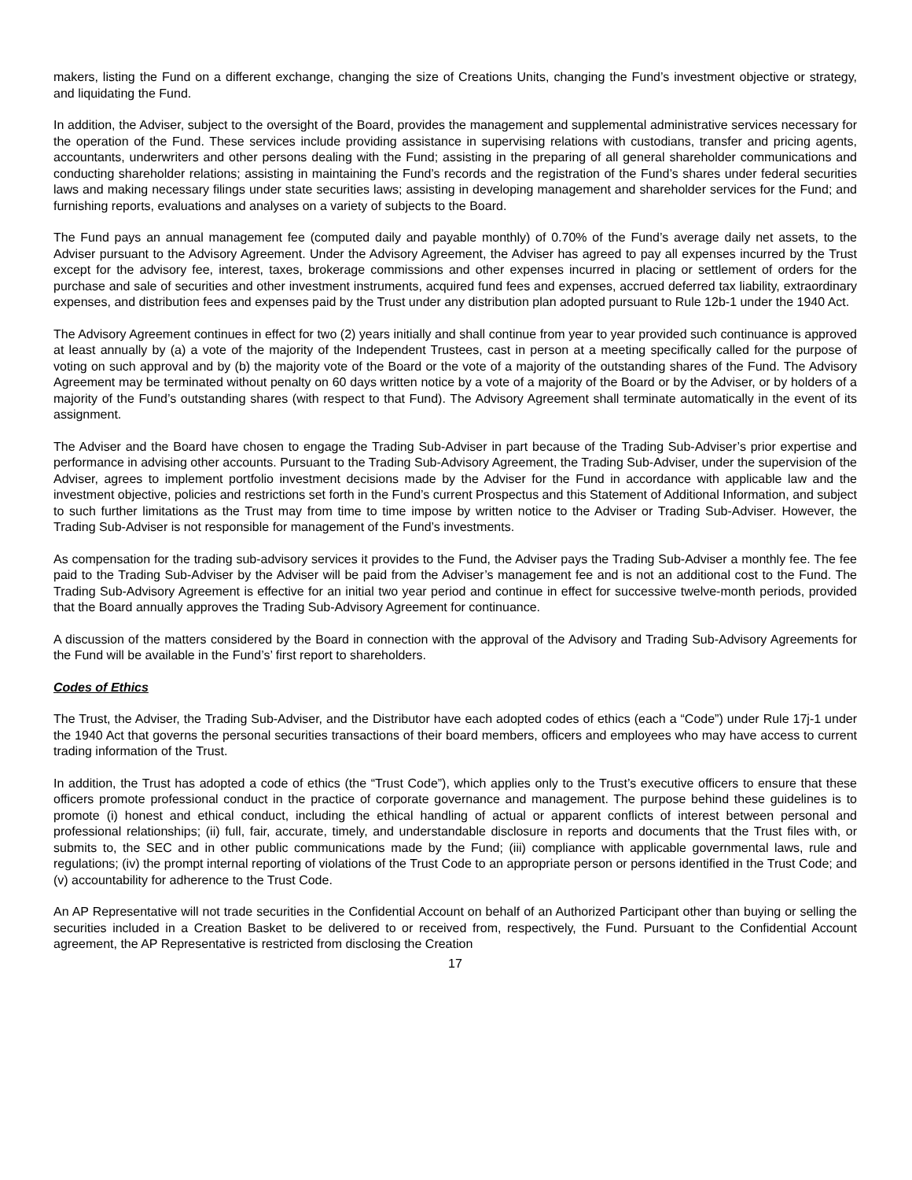makers, listing the Fund on a different exchange, changing the size of Creations Units, changing the Fund’s investment objective or strategy, and liquidating the Fund.
In addition, the Adviser, subject to the oversight of the Board, provides the management and supplemental administrative services necessary for the operation of the Fund. These services include providing assistance in supervising relations with custodians, transfer and pricing agents, accountants, underwriters and other persons dealing with the Fund; assisting in the preparing of all general shareholder communications and conducting shareholder relations; assisting in maintaining the Fund’s records and the registration of the Fund’s shares under federal securities laws and making necessary filings under state securities laws; assisting in developing management and shareholder services for the Fund; and furnishing reports, evaluations and analyses on a variety of subjects to the Board.
The Fund pays an annual management fee (computed daily and payable monthly) of 0.70% of the Fund’s average daily net assets, to the Adviser pursuant to the Advisory Agreement. Under the Advisory Agreement, the Adviser has agreed to pay all expenses incurred by the Trust except for the advisory fee, interest, taxes, brokerage commissions and other expenses incurred in placing or settlement of orders for the purchase and sale of securities and other investment instruments, acquired fund fees and expenses, accrued deferred tax liability, extraordinary expenses, and distribution fees and expenses paid by the Trust under any distribution plan adopted pursuant to Rule 12b-1 under the 1940 Act.
The Advisory Agreement continues in effect for two (2) years initially and shall continue from year to year provided such continuance is approved at least annually by (a) a vote of the majority of the Independent Trustees, cast in person at a meeting specifically called for the purpose of voting on such approval and by (b) the majority vote of the Board or the vote of a majority of the outstanding shares of the Fund. The Advisory Agreement may be terminated without penalty on 60 days written notice by a vote of a majority of the Board or by the Adviser, or by holders of a majority of the Fund’s outstanding shares (with respect to that Fund). The Advisory Agreement shall terminate automatically in the event of its assignment.
The Adviser and the Board have chosen to engage the Trading Sub-Adviser in part because of the Trading Sub-Adviser’s prior expertise and performance in advising other accounts. Pursuant to the Trading Sub-Advisory Agreement, the Trading Sub-Adviser, under the supervision of the Adviser, agrees to implement portfolio investment decisions made by the Adviser for the Fund in accordance with applicable law and the investment objective, policies and restrictions set forth in the Fund’s current Prospectus and this Statement of Additional Information, and subject to such further limitations as the Trust may from time to time impose by written notice to the Adviser or Trading Sub-Adviser. However, the Trading Sub-Adviser is not responsible for management of the Fund’s investments.
As compensation for the trading sub-advisory services it provides to the Fund, the Adviser pays the Trading Sub-Adviser a monthly fee. The fee paid to the Trading Sub-Adviser by the Adviser will be paid from the Adviser’s management fee and is not an additional cost to the Fund. The Trading Sub-Advisory Agreement is effective for an initial two year period and continue in effect for successive twelve-month periods, provided that the Board annually approves the Trading Sub-Advisory Agreement for continuance.
A discussion of the matters considered by the Board in connection with the approval of the Advisory and Trading Sub-Advisory Agreements for the Fund will be available in the Fund’s’ first report to shareholders.
Codes of Ethics
The Trust, the Adviser, the Trading Sub-Adviser, and the Distributor have each adopted codes of ethics (each a “Code”) under Rule 17j-1 under the 1940 Act that governs the personal securities transactions of their board members, officers and employees who may have access to current trading information of the Trust.
In addition, the Trust has adopted a code of ethics (the “Trust Code”), which applies only to the Trust’s executive officers to ensure that these officers promote professional conduct in the practice of corporate governance and management. The purpose behind these guidelines is to promote (i) honest and ethical conduct, including the ethical handling of actual or apparent conflicts of interest between personal and professional relationships; (ii) full, fair, accurate, timely, and understandable disclosure in reports and documents that the Trust files with, or submits to, the SEC and in other public communications made by the Fund; (iii) compliance with applicable governmental laws, rule and regulations; (iv) the prompt internal reporting of violations of the Trust Code to an appropriate person or persons identified in the Trust Code; and (v) accountability for adherence to the Trust Code.
An AP Representative will not trade securities in the Confidential Account on behalf of an Authorized Participant other than buying or selling the securities included in a Creation Basket to be delivered to or received from, respectively, the Fund. Pursuant to the Confidential Account agreement, the AP Representative is restricted from disclosing the Creation
17